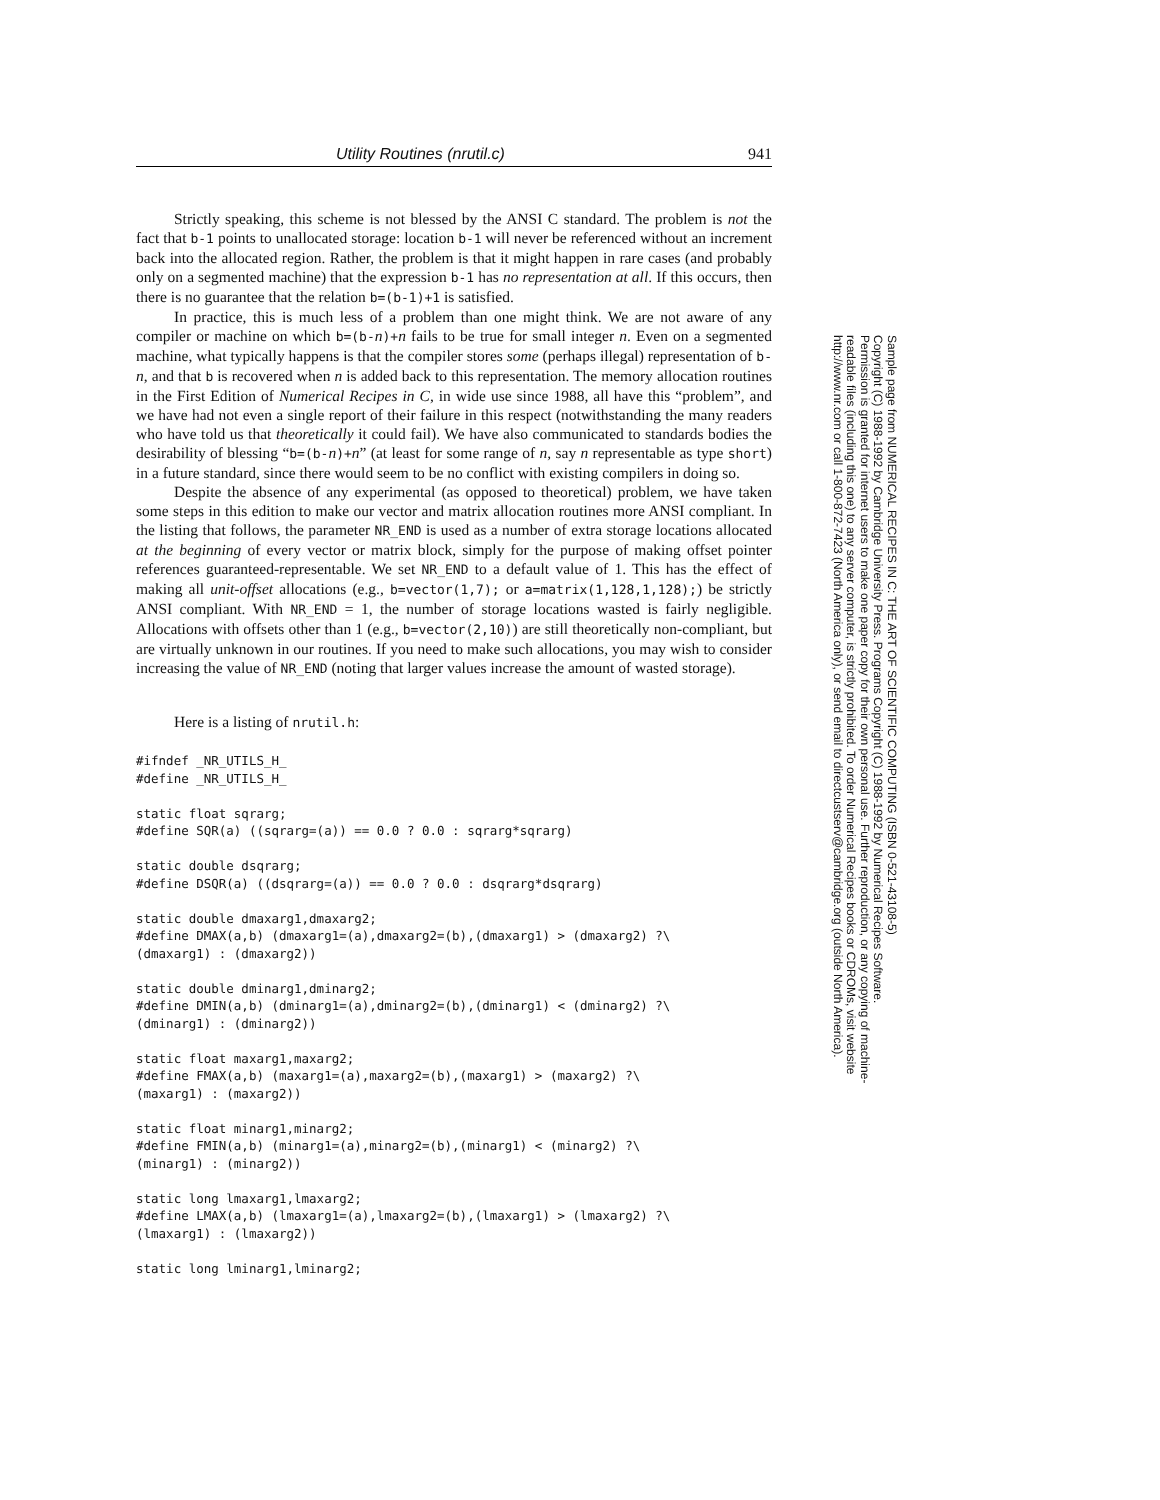Utility Routines (nrutil.c) 941
Strictly speaking, this scheme is not blessed by the ANSI C standard. The problem is not the fact that b-1 points to unallocated storage: location b-1 will never be referenced without an increment back into the allocated region. Rather, the problem is that it might happen in rare cases (and probably only on a segmented machine) that the expression b-1 has no representation at all. If this occurs, then there is no guarantee that the relation b=(b-1)+1 is satisfied.
In practice, this is much less of a problem than one might think. We are not aware of any compiler or machine on which b=(b-n)+n fails to be true for small integer n. Even on a segmented machine, what typically happens is that the compiler stores some (perhaps illegal) representation of b-n, and that b is recovered when n is added back to this representation. The memory allocation routines in the First Edition of Numerical Recipes in C, in wide use since 1988, all have this “problem”, and we have had not even a single report of their failure in this respect (notwithstanding the many readers who have told us that theoretically it could fail). We have also communicated to standards bodies the desirability of blessing “b=(b-n)+n” (at least for some range of n, say n representable as type short) in a future standard, since there would seem to be no conflict with existing compilers in doing so.
Despite the absence of any experimental (as opposed to theoretical) problem, we have taken some steps in this edition to make our vector and matrix allocation routines more ANSI compliant. In the listing that follows, the parameter NR_END is used as a number of extra storage locations allocated at the beginning of every vector or matrix block, simply for the purpose of making offset pointer references guaranteed-representable. We set NR_END to a default value of 1. This has the effect of making all unit-offset allocations (e.g., b=vector(1,7); or a=matrix(1,128,1,128);) be strictly ANSI compliant. With NR_END = 1, the number of storage locations wasted is fairly negligible. Allocations with offsets other than 1 (e.g., b=vector(2,10)) are still theoretically non-compliant, but are virtually unknown in our routines. If you need to make such allocations, you may wish to consider increasing the value of NR_END (noting that larger values increase the amount of wasted storage).
Here is a listing of nrutil.h:
#ifndef _NR_UTILS_H_
#define _NR_UTILS_H_

static float sqrarg;
#define SQR(a) ((sqrarg=(a)) == 0.0 ? 0.0 : sqrarg*sqrarg)

static double dsqrarg;
#define DSQR(a) ((dsqrarg=(a)) == 0.0 ? 0.0 : dsqrarg*dsqrarg)

static double dmaxarg1,dmaxarg2;
#define DMAX(a,b) (dmaxarg1=(a),dmaxarg2=(b),(dmaxarg1) > (dmaxarg2) ?\
(dmaxarg1) : (dmaxarg2))

static double dminarg1,dminarg2;
#define DMIN(a,b) (dminarg1=(a),dminarg2=(b),(dminarg1) < (dminarg2) ?\
(dminarg1) : (dminarg2))

static float maxarg1,maxarg2;
#define FMAX(a,b) (maxarg1=(a),maxarg2=(b),(maxarg1) > (maxarg2) ?\
(maxarg1) : (maxarg2))

static float minarg1,minarg2;
#define FMIN(a,b) (minarg1=(a),minarg2=(b),(minarg1) < (minarg2) ?\
(minarg1) : (minarg2))

static long lmaxarg1,lmaxarg2;
#define LMAX(a,b) (lmaxarg1=(a),lmaxarg2=(b),(lmaxarg1) > (lmaxarg2) ?\
(lmaxarg1) : (lmaxarg2))

static long lminarg1,lminarg2;
Sample page from NUMERICAL RECIPES IN C: THE ART OF SCIENTIFIC COMPUTING (ISBN 0-521-43108-5)
Copyright (C) 1988-1992 by Cambridge University Press. Programs Copyright (C) 1988-1992 by Numerical Recipes Software.
Permission is granted for internet users to make one paper copy for their own personal use. Further reproduction, or any copying of machine-
readable files (including this one) to any server computer, is strictly prohibited. To order Numerical Recipes books or CDROMs, visit website
http://www.nr.com or call 1-800-872-7423 (North America only), or send email to directcustserv@cambridge.org (outside North America).